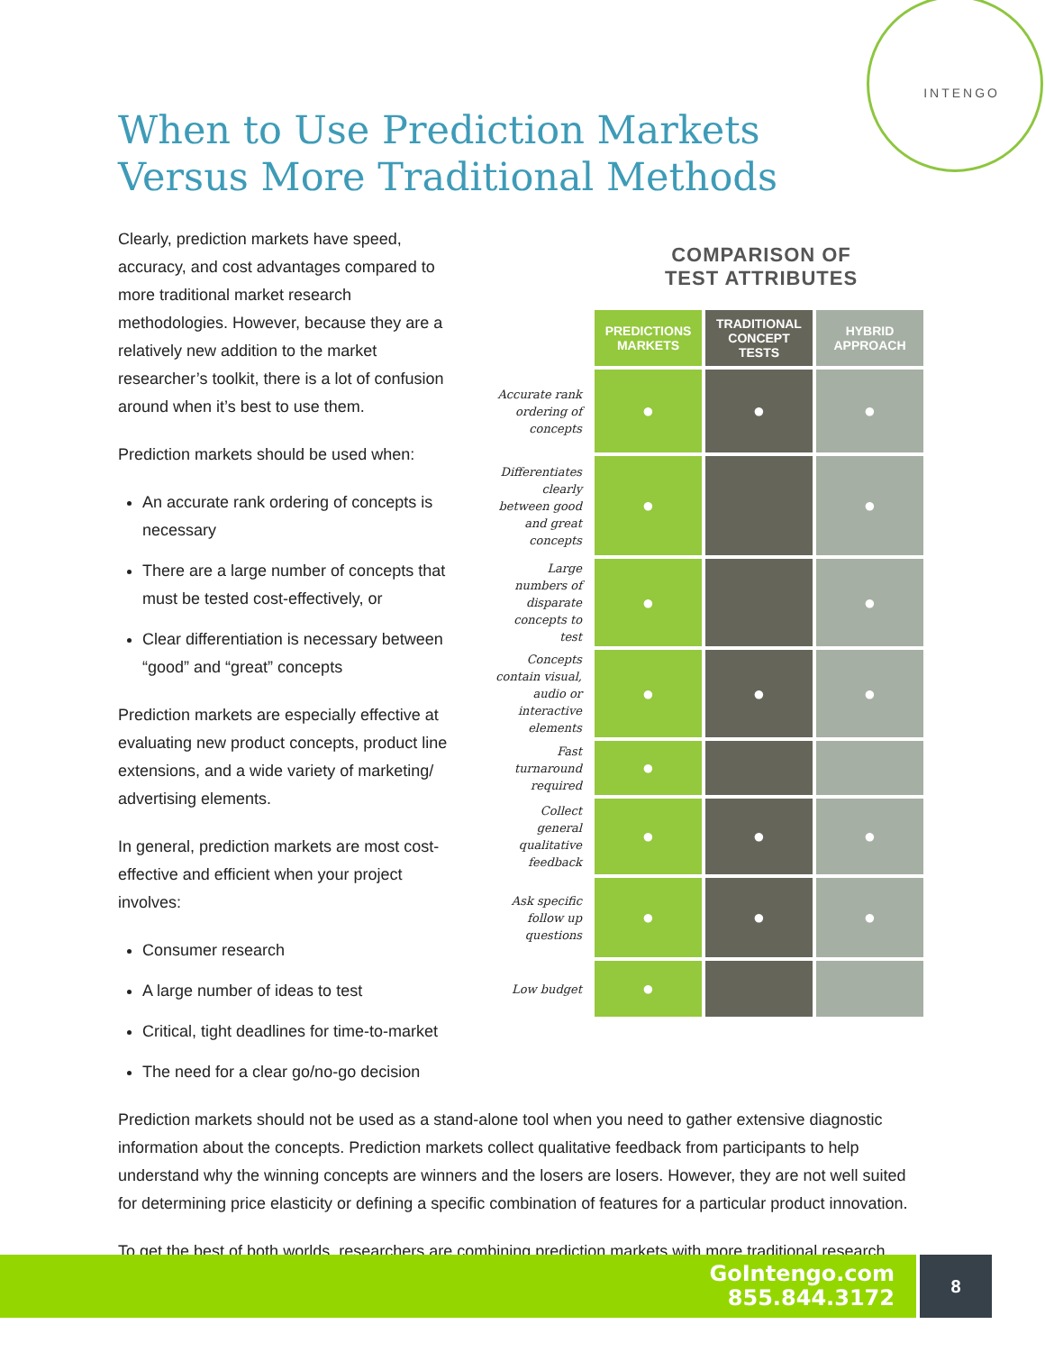INTENGO
When to Use Prediction Markets
Versus More Traditional Methods
Clearly, prediction markets have speed, accuracy, and cost advantages compared to more traditional market research methodologies. However, because they are a relatively new addition to the market researcher’s toolkit, there is a lot of confusion around when it’s best to use them.
Prediction markets should be used when:
An accurate rank ordering of concepts is necessary
There are a large number of concepts that must be tested cost-effectively, or
Clear differentiation is necessary between “good” and “great” concepts
Prediction markets are especially effective at evaluating new product concepts, product line extensions, and a wide variety of marketing/ advertising elements.
In general, prediction markets are most cost-effective and efficient when your project involves:
Consumer research
A large number of ideas to test
Critical, tight deadlines for time-to-market
The need for a clear go/no-go decision
COMPARISON OF
TEST ATTRIBUTES
| | PREDICTIONS MARKETS | TRADITIONAL CONCEPT TESTS | HYBRID APPROACH |
| Accurate rank ordering of concepts | ● | ● | ● |
| Differentiates clearly between good and great concepts | ● | | ● |
| Large numbers of disparate concepts to test | ● | | ● |
| Concepts contain visual, audio or interactive elements | ● | ● | ● |
| Fast turnaround required | ● | | |
| Collect general qualitative feedback | ● | ● | ● |
| Ask specific follow up questions | ● | ● | ● |
| Low budget | ● | | |
Prediction markets should not be used as a stand-alone tool when you need to gather extensive diagnostic information about the concepts. Prediction markets collect qualitative feedback from participants to help understand why the winning concepts are winners and the losers are losers. However, they are not well suited for determining price elasticity or defining a specific combination of features for a particular product innovation.
To get the best of both worlds, researchers are combining prediction markets with more traditional research
GoIntengo.com
855.844.3172
8